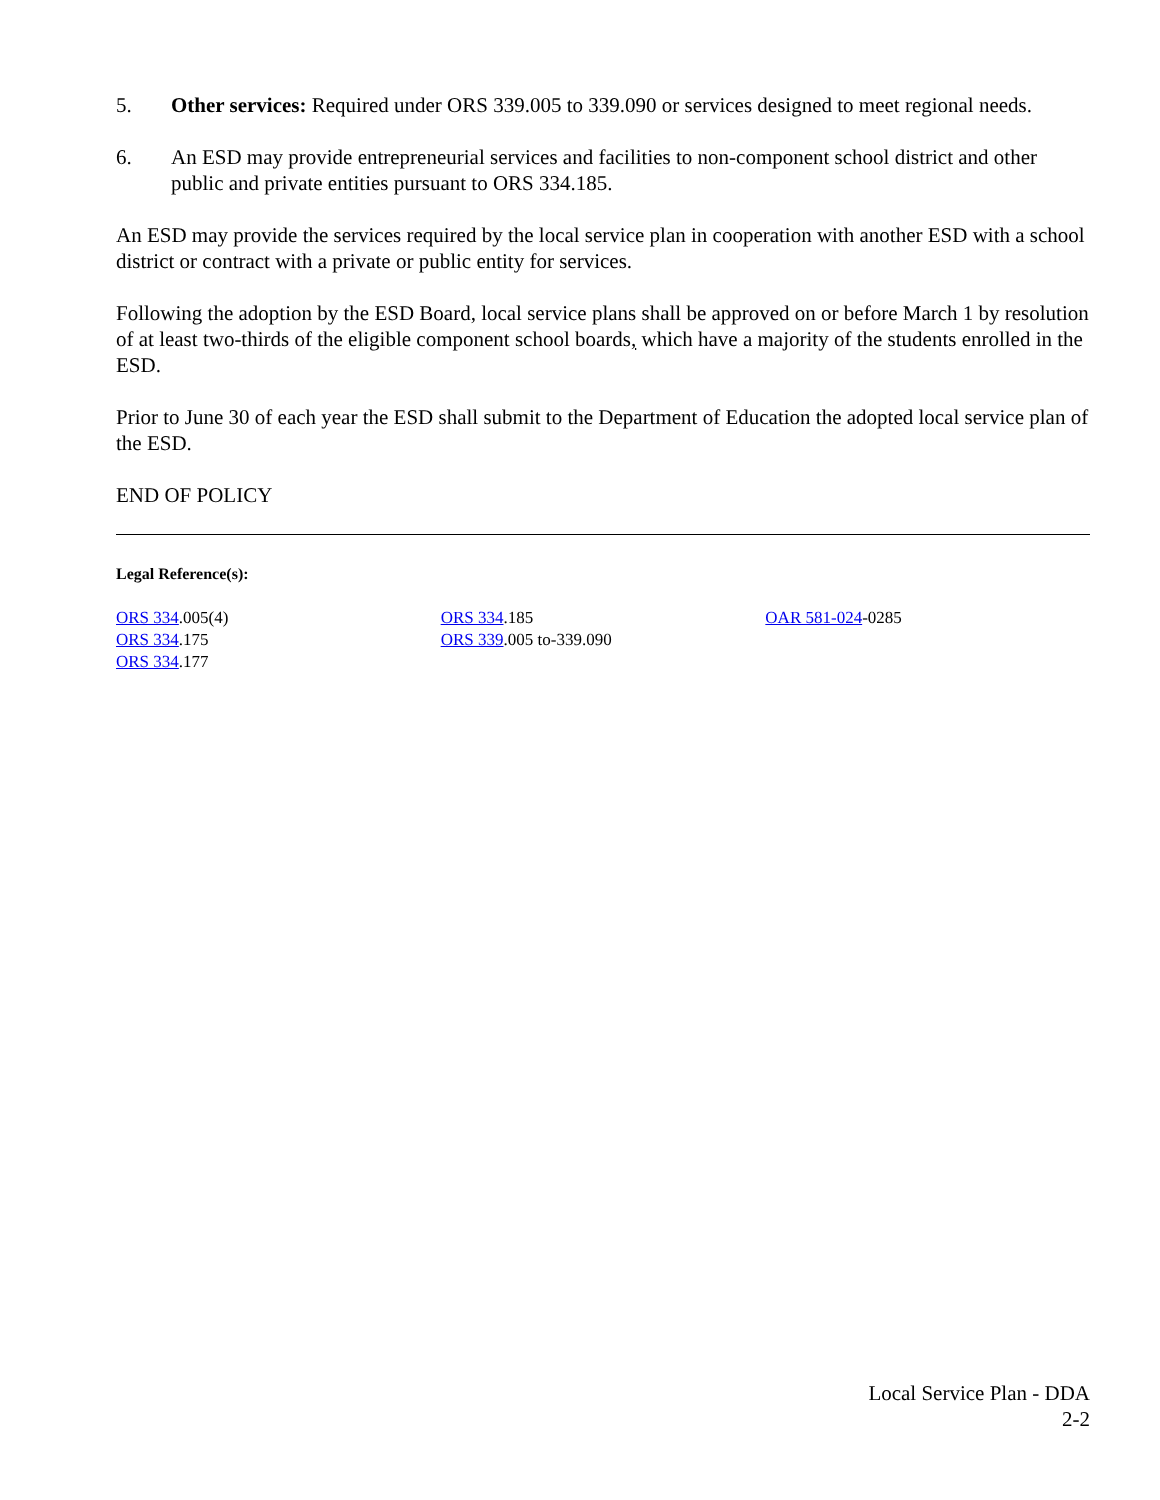5. Other services: Required under ORS 339.005 to 339.090 or services designed to meet regional needs.
6. An ESD may provide entrepreneurial services and facilities to non-component school district and other public and private entities pursuant to ORS 334.185.
An ESD may provide the services required by the local service plan in cooperation with another ESD with a school district or contract with a private or public entity for services.
Following the adoption by the ESD Board, local service plans shall be approved on or before March 1 by resolution of at least two-thirds of the eligible component school boards, which have a majority of the students enrolled in the ESD.
Prior to June 30 of each year the ESD shall submit to the Department of Education the adopted local service plan of the ESD.
END OF POLICY
Legal Reference(s):
ORS 334.005(4)
ORS 334.175
ORS 334.177
ORS 334.185
ORS 339.005 to-339.090
OAR 581-024-0285
Local Service Plan - DDA
2-2